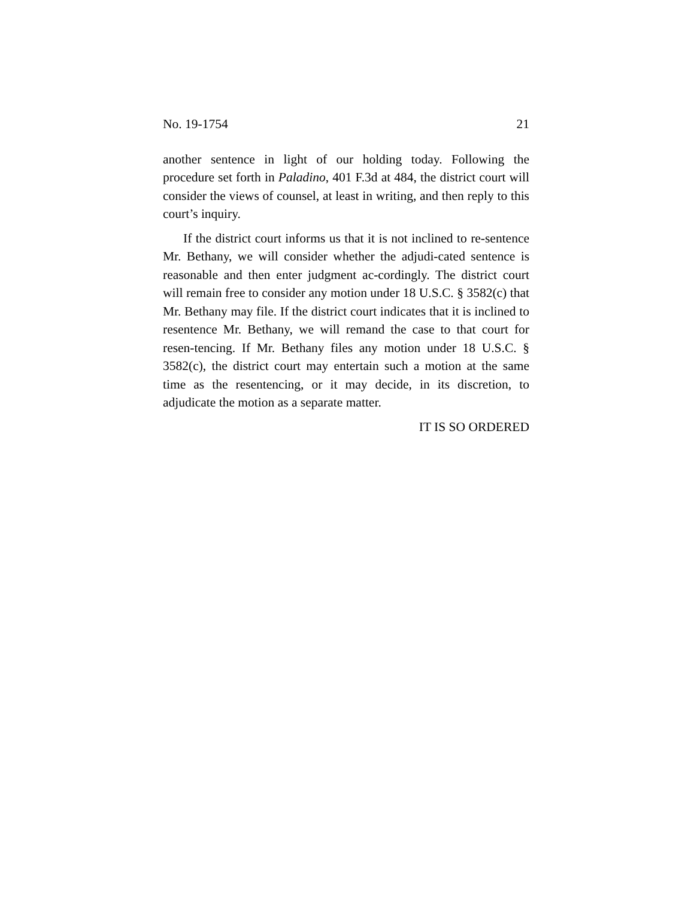No. 19-1754 21
another sentence in light of our holding today. Following the procedure set forth in Paladino, 401 F.3d at 484, the district court will consider the views of counsel, at least in writing, and then reply to this court’s inquiry.
If the district court informs us that it is not inclined to re-sentence Mr. Bethany, we will consider whether the adjudi-cated sentence is reasonable and then enter judgment ac-cordingly. The district court will remain free to consider any motion under 18 U.S.C. § 3582(c) that Mr. Bethany may file. If the district court indicates that it is inclined to resentence Mr. Bethany, we will remand the case to that court for resen-tencing. If Mr. Bethany files any motion under 18 U.S.C. § 3582(c), the district court may entertain such a motion at the same time as the resentencing, or it may decide, in its discretion, to adjudicate the motion as a separate matter.
IT IS SO ORDERED